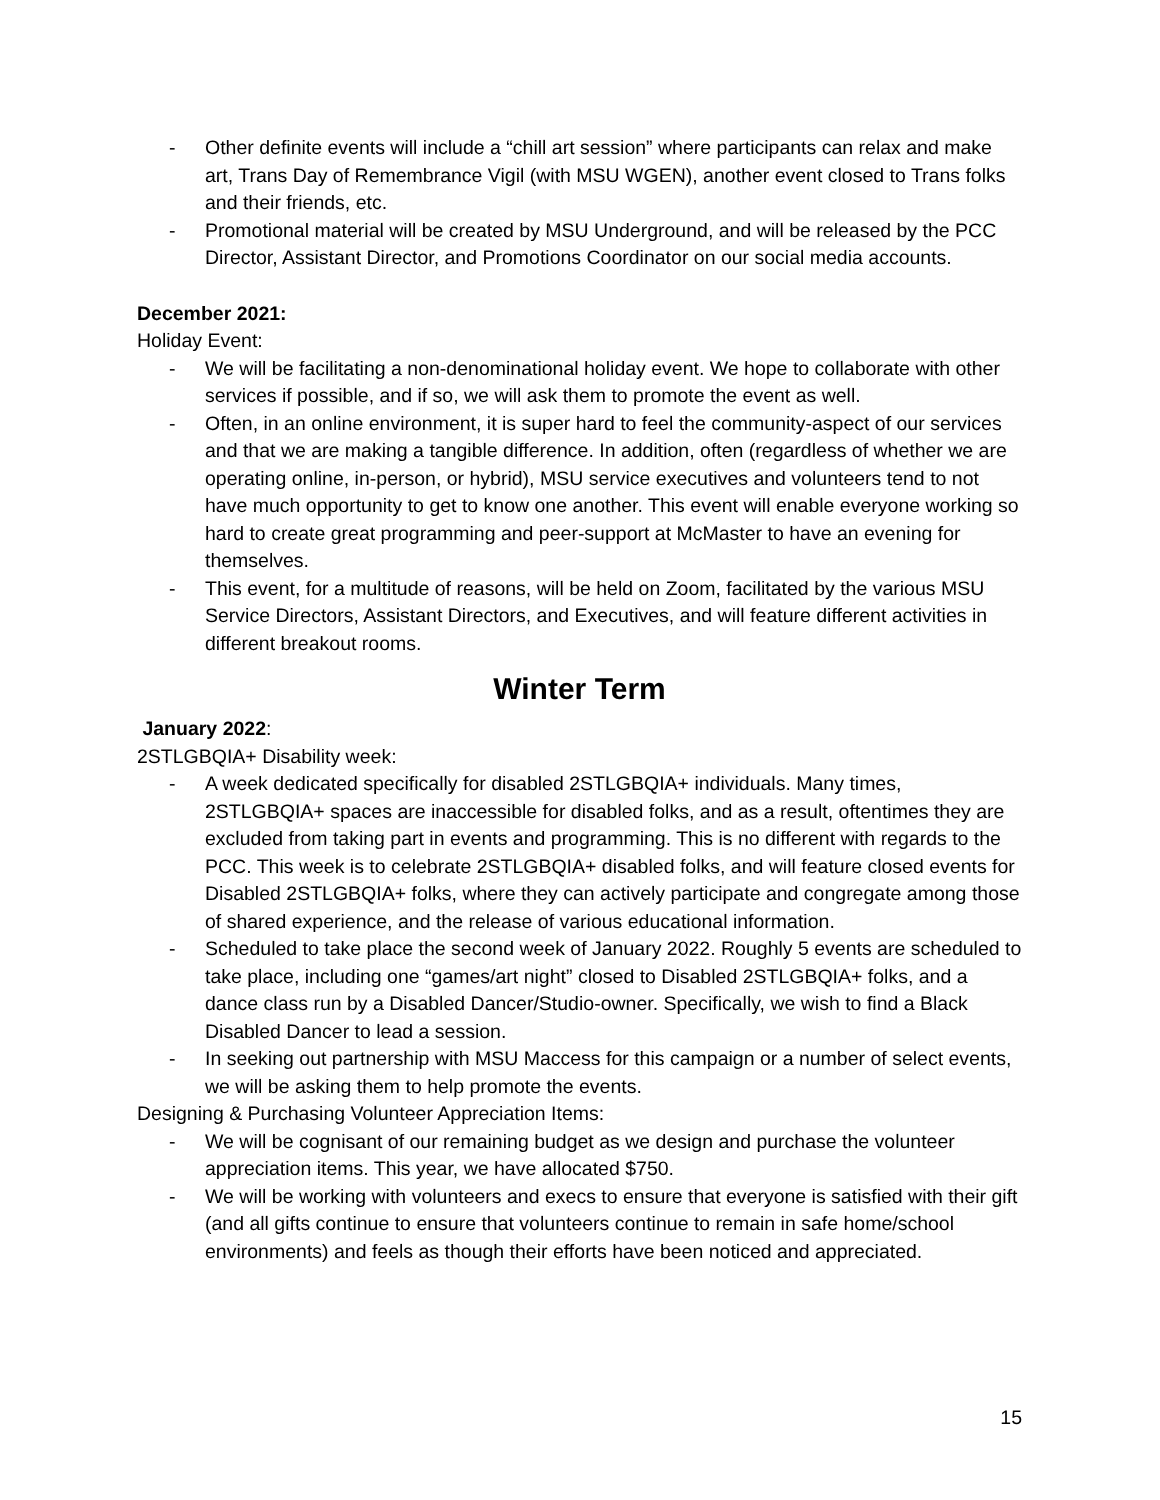- Other definite events will include a “chill art session” where participants can relax and make art, Trans Day of Remembrance Vigil (with MSU WGEN), another event closed to Trans folks and their friends, etc.
- Promotional material will be created by MSU Underground, and will be released by the PCC Director, Assistant Director, and Promotions Coordinator on our social media accounts.
December 2021:
Holiday Event:
- We will be facilitating a non-denominational holiday event. We hope to collaborate with other services if possible, and if so, we will ask them to promote the event as well.
- Often, in an online environment, it is super hard to feel the community-aspect of our services and that we are making a tangible difference. In addition, often (regardless of whether we are operating online, in-person, or hybrid), MSU service executives and volunteers tend to not have much opportunity to get to know one another. This event will enable everyone working so hard to create great programming and peer-support at McMaster to have an evening for themselves.
- This event, for a multitude of reasons, will be held on Zoom, facilitated by the various MSU Service Directors, Assistant Directors, and Executives, and will feature different activities in different breakout rooms.
Winter Term
January 2022:
2STLGBQIA+ Disability week:
- A week dedicated specifically for disabled 2STLGBQIA+ individuals. Many times, 2STLGBQIA+ spaces are inaccessible for disabled folks, and as a result, oftentimes they are excluded from taking part in events and programming. This is no different with regards to the PCC. This week is to celebrate 2STLGBQIA+ disabled folks, and will feature closed events for Disabled 2STLGBQIA+ folks, where they can actively participate and congregate among those of shared experience, and the release of various educational information.
- Scheduled to take place the second week of January 2022. Roughly 5 events are scheduled to take place, including one “games/art night” closed to Disabled 2STLGBQIA+ folks, and a dance class run by a Disabled Dancer/Studio-owner. Specifically, we wish to find a Black Disabled Dancer to lead a session.
- In seeking out partnership with MSU Maccess for this campaign or a number of select events, we will be asking them to help promote the events.
Designing & Purchasing Volunteer Appreciation Items:
- We will be cognisant of our remaining budget as we design and purchase the volunteer appreciation items. This year, we have allocated $750.
- We will be working with volunteers and execs to ensure that everyone is satisfied with their gift (and all gifts continue to ensure that volunteers continue to remain in safe home/school environments) and feels as though their efforts have been noticed and appreciated.
15